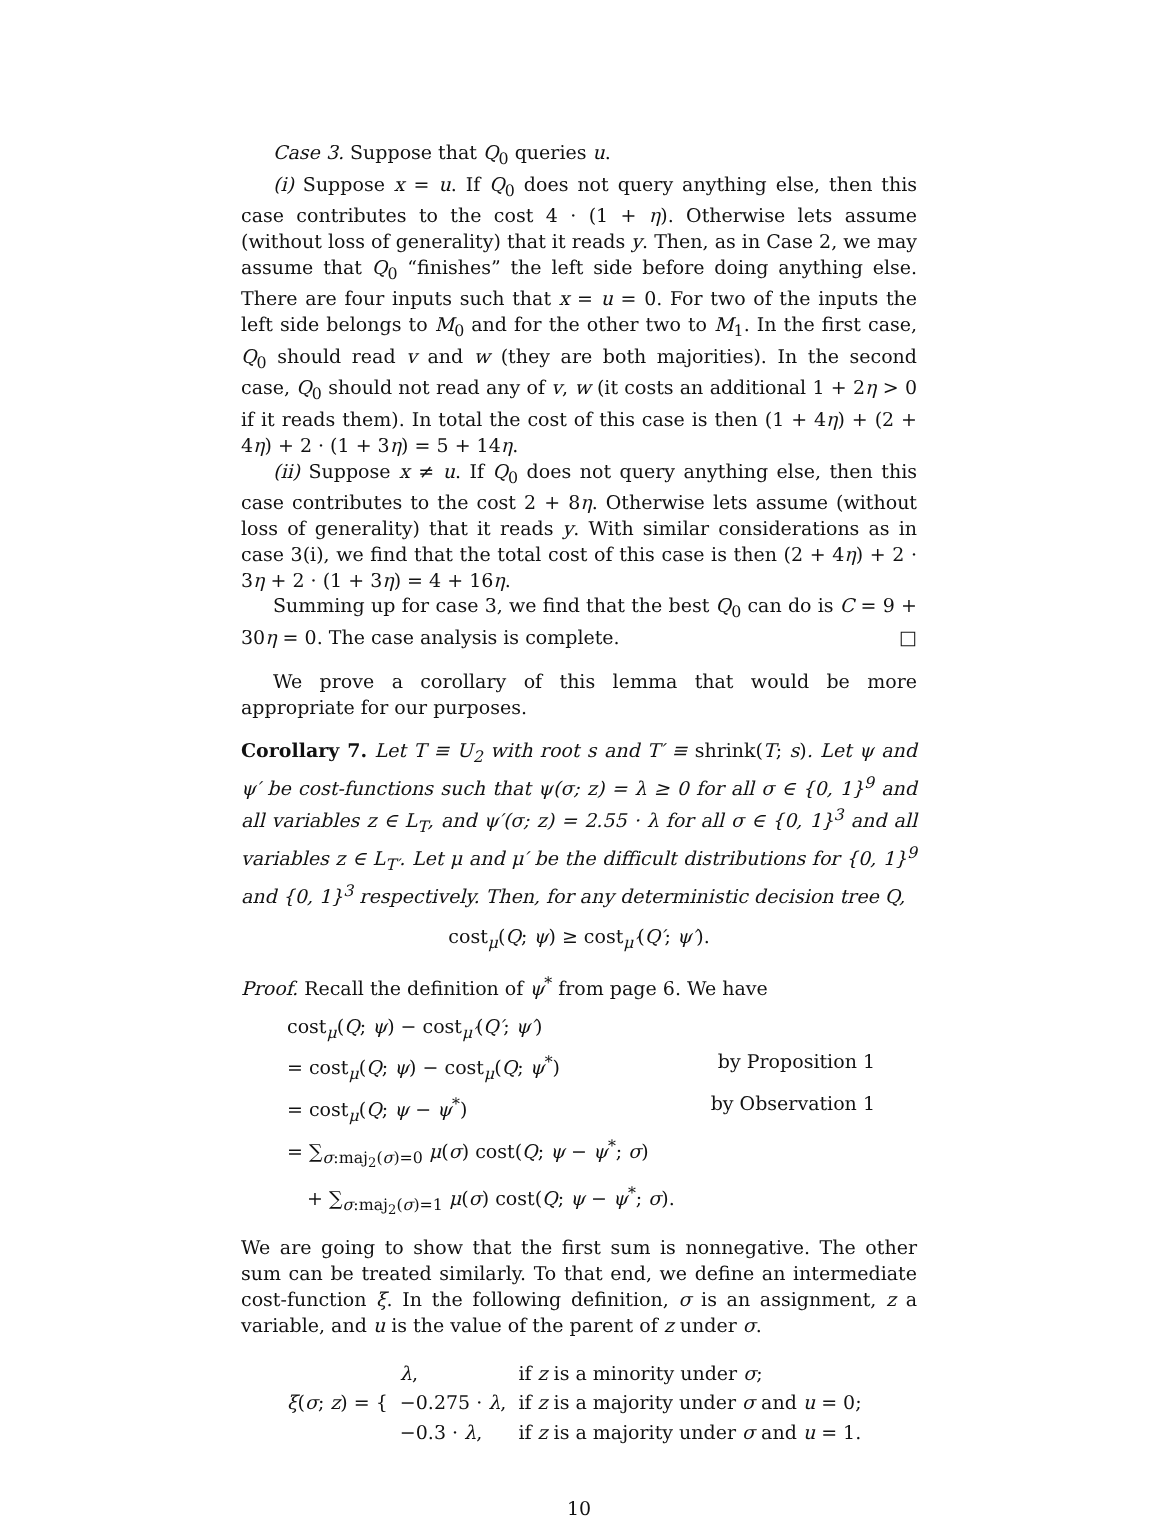Case 3. Suppose that Q<sub>0</sub> queries u.
(i) Suppose x = u. If Q<sub>0</sub> does not query anything else, then this case contributes to the cost 4 · (1 + η). Otherwise lets assume (without loss of generality) that it reads y. Then, as in Case 2, we may assume that Q<sub>0</sub> “finishes” the left side before doing anything else. There are four inputs such that x = u = 0. For two of the inputs the left side belongs to M<sub>0</sub> and for the other two to M<sub>1</sub>. In the first case, Q<sub>0</sub> should read v and w (they are both majorities). In the second case, Q<sub>0</sub> should not read any of v, w (it costs an additional 1 + 2η > 0 if it reads them). In total the cost of this case is then (1 + 4η) + (2 + 4η) + 2 · (1 + 3η) = 5 + 14η.
(ii) Suppose x ≠ u. If Q<sub>0</sub> does not query anything else, then this case contributes to the cost 2 + 8η. Otherwise lets assume (without loss of generality) that it reads y. With similar considerations as in case 3(i), we find that the total cost of this case is then (2 + 4η) + 2 · 3η + 2 · (1 + 3η) = 4 + 16η.
Summing up for case 3, we find that the best Q<sub>0</sub> can do is C = 9 + 30η = 0. The case analysis is complete. □
We prove a corollary of this lemma that would be more appropriate for our purposes.
Corollary 7. Let T ≡ U<sub>2</sub> with root s and T′ ≡ shrink(T; s). Let ψ and ψ′ be cost-functions such that ψ(σ; z) = λ ≥ 0 for all σ ∈ {0, 1}<sup>9</sup> and all variables z ∈ L<sub>T</sub>, and ψ′(σ; z) = 2.55 · λ for all σ ∈ {0, 1}<sup>3</sup> and all variables z ∈ L<sub>T′</sub>. Let μ and μ′ be the difficult distributions for {0, 1}<sup>9</sup> and {0, 1}<sup>3</sup> respectively. Then, for any deterministic decision tree Q,
cost<sub>μ</sub>(Q; ψ) ≥ cost<sub>μ′</sub>(Q′; ψ′).
Proof. Recall the definition of ψ<sup>*</sup> from page 6. We have
| cost<sub>μ</sub>( Q ; ψ ) − cost<sub>μ′</sub>( Q′ ; ψ′ ) | |
| = cost<sub>μ</sub>( Q ; ψ ) − cost<sub>μ</sub>( Q ; ψ<sup>*</sup>) | by Proposition 1 |
| = cost<sub>μ</sub>( Q ; ψ − ψ<sup>*</sup>) | by Observation 1 |
| = ∑<sub>σ:maj<sub>2</sub>(σ)=0</sub> μ ( σ ) cost( Q ; ψ − ψ<sup>*</sup>; σ ) | |
| + ∑<sub>σ:maj<sub>2</sub>(σ)=1</sub> μ ( σ ) cost( Q ; ψ − ψ<sup>*</sup>; σ ). | |
We are going to show that the first sum is nonnegative. The other sum can be treated similarly. To that end, we define an intermediate cost-function ξ. In the following definition, σ is an assignment, z a variable, and u is the value of the parent of z under σ.
| ξ ( σ ; z ) = { | λ , | if z is a minority under σ ; |
| | −0.275 · λ , | if z is a majority under σ and u = 0; |
| | −0.3 · λ , | if z is a majority under σ and u = 1. |
10